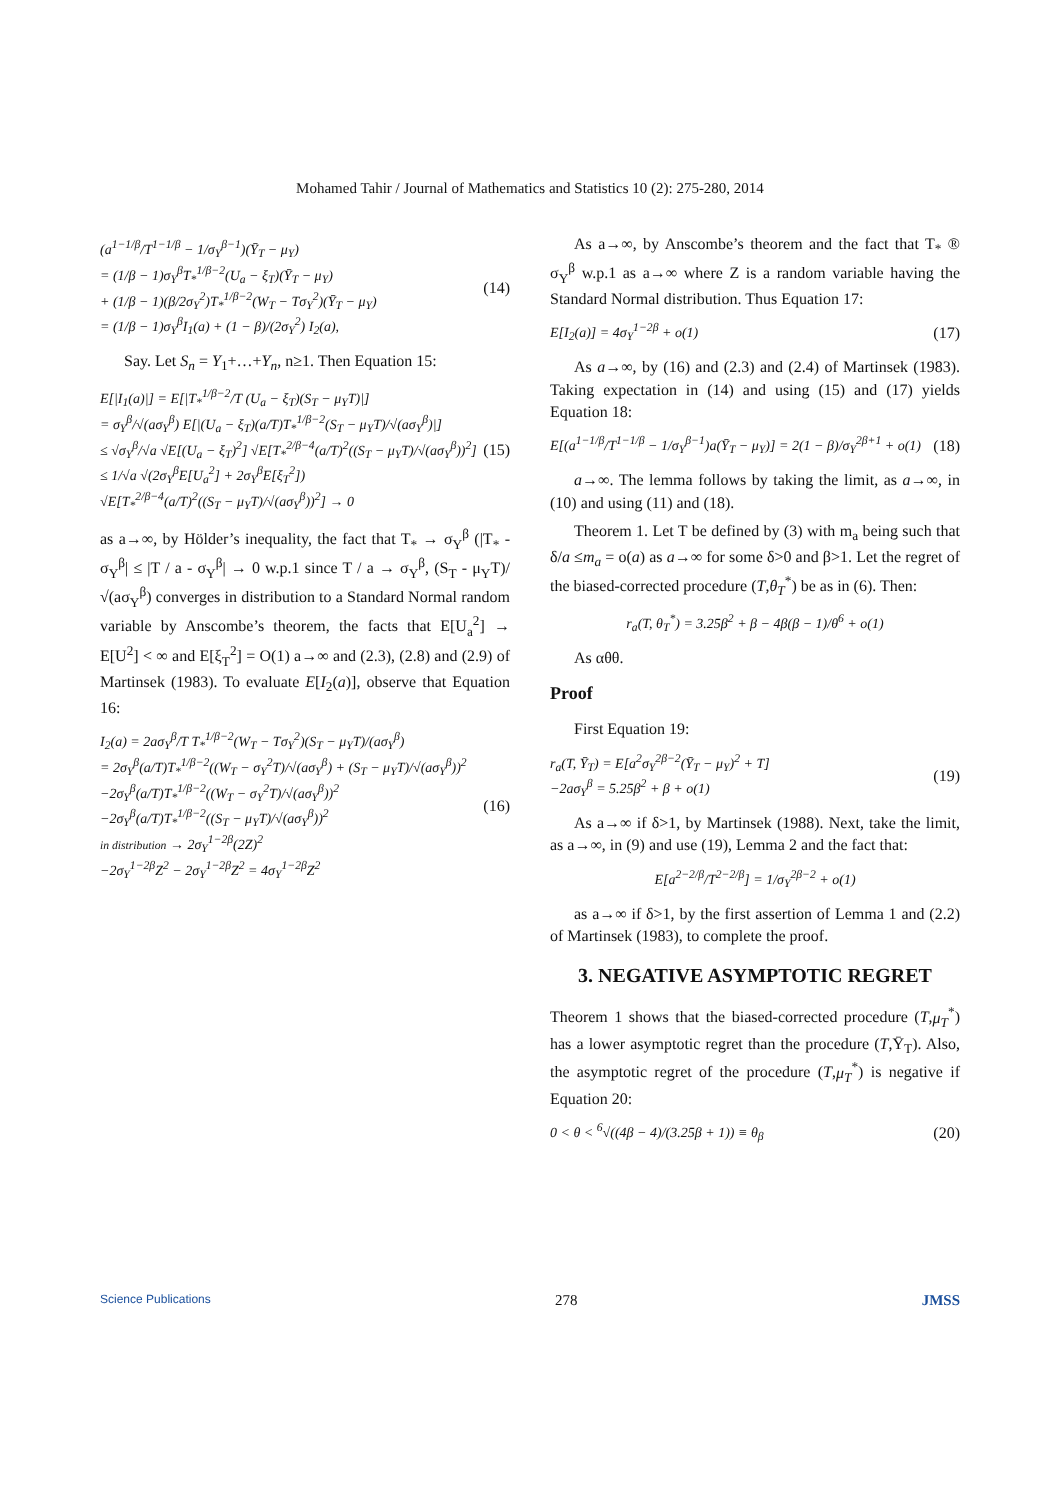Mohamed Tahir / Journal of Mathematics and Statistics 10 (2): 275-280, 2014
(a<sup>1−1/β</sup>/T<sup>1−1/β</sup> − 1/σ<sub>Y</sub><sup>β−1</sup>)(Ȳ<sub>T</sub> − μ<sub>Y</sub>)
= (1/β − 1)σ<sub>Y</sub><sup>β</sup>T<sub>*</sub><sup>1/β−2</sup>(U<sub>a</sub> − ξ<sub>T</sub>)(Ȳ<sub>T</sub> − μ<sub>Y</sub>)
+ (1/β − 1)(β/2σ<sub>Y</sub><sup>2</sup>)T<sub>*</sub><sup>1/β−2</sup>(W<sub>T</sub> − Tσ<sub>Y</sub><sup>2</sup>)(Ȳ<sub>T</sub> − μ<sub>Y</sub>)
= (1/β − 1)σ<sub>Y</sub><sup>β</sup>I<sub>1</sub>(a) + (1 − β)/(2σ<sub>Y</sub><sup>2</sup>) I<sub>2</sub>(a),
(14)
Say. Let S<sub>n</sub> = Y<sub>1</sub>+…+Y<sub>n</sub>, n≥1. Then Equation 15:
E[|I<sub>1</sub>(a)|] = E[|T<sub>*</sub><sup>1/β−2</sup>/T (U<sub>a</sub> − ξ<sub>T</sub>)(S<sub>T</sub> − μ<sub>Y</sub>T)|]
= σ<sub>Y</sub><sup>β</sup>/√(aσ<sub>Y</sub><sup>β</sup>) E[|(U<sub>a</sub> − ξ<sub>T</sub>)(a/T)T<sub>*</sub><sup>1/β−2</sup>(S<sub>T</sub> − μ<sub>Y</sub>T)/√(aσ<sub>Y</sub><sup>β</sup>)|]
≤ √σ<sub>Y</sub><sup>β</sup>/√a √E[(U<sub>a</sub> − ξ<sub>T</sub>)<sup>2</sup>] √E[T<sub>*</sub><sup>2/β−4</sup>(a/T)<sup>2</sup>((S<sub>T</sub> − μ<sub>Y</sub>T)/√(aσ<sub>Y</sub><sup>β</sup>))<sup>2</sup>]
≤ 1/√a √(2σ<sub>Y</sub><sup>β</sup>E[U<sub>a</sub><sup>2</sup>] + 2σ<sub>Y</sub><sup>β</sup>E[ξ<sub>T</sub><sup>2</sup>])
√E[T<sub>*</sub><sup>2/β−4</sup>(a/T)<sup>2</sup>((S<sub>T</sub> − μ<sub>Y</sub>T)/√(aσ<sub>Y</sub><sup>β</sup>))<sup>2</sup>] → 0
(15)
as a→∞, by Hölder’s inequality, the fact that T<sub>*</sub> → σ<sub>Y</sub><sup>β</sup> (|T<sub>*</sub> - σ<sub>Y</sub><sup>β</sup>| ≤ |T / a - σ<sub>Y</sub><sup>β</sup>| → 0 w.p.1 since T / a → σ<sub>Y</sub><sup>β</sup>, (S<sub>T</sub> - μ<sub>Y</sub>T)/√(aσ<sub>Y</sub><sup>β</sup>) converges in distribution to a Standard Normal random variable by Anscombe’s theorem, the facts that E[U<sub>a</sub><sup>2</sup>] → E[U<sup>2</sup>] < ∞ and E[ξ<sub>T</sub><sup>2</sup>] = O(1) a→∞ and (2.3), (2.8) and (2.9) of Martinsek (1983). To evaluate E[I<sub>2</sub>(a)], observe that Equation 16:
I<sub>2</sub>(a) = 2aσ<sub>Y</sub><sup>β</sup>/T T<sub>*</sub><sup>1/β−2</sup>(W<sub>T</sub> − Tσ<sub>Y</sub><sup>2</sup>)(S<sub>T</sub> − μ<sub>Y</sub>T)/(aσ<sub>Y</sub><sup>β</sup>)
= 2σ<sub>Y</sub><sup>β</sup>(a/T)T<sub>*</sub><sup>1/β−2</sup>((W<sub>T</sub> − σ<sub>Y</sub><sup>2</sup>T)/√(aσ<sub>Y</sub><sup>β</sup>) + (S<sub>T</sub> − μ<sub>Y</sub>T)/√(aσ<sub>Y</sub><sup>β</sup>))<sup>2</sup>
−2σ<sub>Y</sub><sup>β</sup>(a/T)T<sub>*</sub><sup>1/β−2</sup>((W<sub>T</sub> − σ<sub>Y</sub><sup>2</sup>T)/√(aσ<sub>Y</sub><sup>β</sup>))<sup>2</sup>
−2σ<sub>Y</sub><sup>β</sup>(a/T)T<sub>*</sub><sup>1/β−2</sup>((S<sub>T</sub> − μ<sub>Y</sub>T)/√(aσ<sub>Y</sub><sup>β</sup>))<sup>2</sup>
in distribution → 2σ<sub>Y</sub><sup>1−2β</sup>(2Z)<sup>2</sup>
−2σ<sub>Y</sub><sup>1−2β</sup>Z<sup>2</sup> − 2σ<sub>Y</sub><sup>1−2β</sup>Z<sup>2</sup> = 4σ<sub>Y</sub><sup>1−2β</sup>Z<sup>2</sup>
(16)
As a→∞, by Anscombe’s theorem and the fact that T<sub>*</sub> ® σ<sub>Y</sub><sup>β</sup> w.p.1 as a→∞ where Z is a random variable having the Standard Normal distribution. Thus Equation 17:
E[I<sub>2</sub>(a)] = 4σ<sub>Y</sub><sup>1−2β</sup> + o(1) (17)
As a→∞, by (16) and (2.3) and (2.4) of Martinsek (1983). Taking expectation in (14) and using (15) and (17) yields Equation 18:
E[(a<sup>1−1/β</sup>/T<sup>1−1/β</sup> − 1/σ<sub>Y</sub><sup>β−1</sup>)a(Ȳ<sub>T</sub> − μ<sub>Y</sub>)] = 2(1 − β)/σ<sub>Y</sub><sup>2β+1</sup> + o(1)
(18)
a→∞. The lemma follows by taking the limit, as a→∞, in (10) and using (11) and (18).
Theorem 1. Let T be defined by (3) with m<sub>a</sub> being such that δ/a ≤m<sub>a</sub> = o(a) as a→∞ for some δ>0 and β>1. Let the regret of the biased-corrected procedure (T,θ<sub>T</sub><sup>*</sup>) be as in (6). Then:
r<sub>a</sub>(T, θ<sub>T</sub><sup>*</sup>) = 3.25β<sup>2</sup> + β − 4β(β − 1)/θ<sup>6</sup> + o(1)
As αθθ.
Proof
First Equation 19:
r<sub>a</sub>(T, Ȳ<sub>T</sub>) = E[a<sup>2</sup>σ<sub>Y</sub><sup>2β−2</sup>(Ȳ<sub>T</sub> − μ<sub>Y</sub>)<sup>2</sup> + T]
−2aσ<sub>Y</sub><sup>β</sup> = 5.25β<sup>2</sup> + β + o(1)
(19)
As a→∞ if δ>1, by Martinsek (1988). Next, take the limit, as a→∞, in (9) and use (19), Lemma 2 and the fact that:
E[a<sup>2−2/β</sup>/T<sup>2−2/β</sup>] = 1/σ<sub>Y</sub><sup>2β−2</sup> + o(1)
as a→∞ if δ>1, by the first assertion of Lemma 1 and (2.2) of Martinsek (1983), to complete the proof.
3. NEGATIVE ASYMPTOTIC REGRET
Theorem 1 shows that the biased-corrected procedure (T,μ<sub>T</sub><sup>*</sup>) has a lower asymptotic regret than the procedure (T,Ȳ<sub>T</sub>). Also, the asymptotic regret of the procedure (T,μ<sub>T</sub><sup>*</sup>) is negative if Equation 20:
0 < θ < <sup>6</sup>√((4β − 4)/(3.25β + 1)) ≡ θ<sub>β</sub>
(20)
Science Publications 278 JMSS